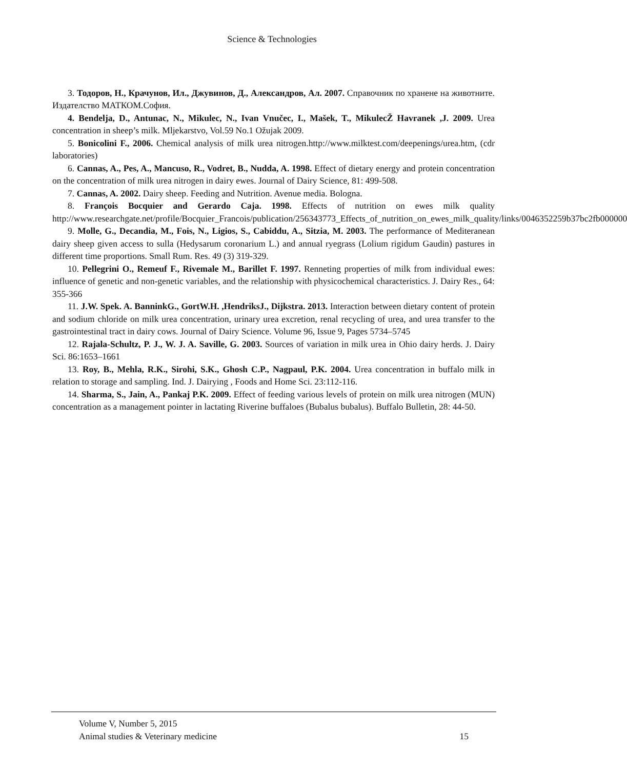Science & Technologies
3. Тодоров, Н., Крачунов, Ил., Джувинов, Д., Александров, Ал. 2007. Справочник по хранене на животните. Издателство МАТКОМ.София.
4. Bendelja, D., Antunac, N., Mikulec, N., Ivan Vnučec, I., Mašek, T., MikulecŽ Havranek ,J. 2009. Urea concentration in sheep’s milk. Mljekarstvo, Vol.59 No.1 Ožujak 2009.
5. Bonicolini F., 2006. Chemical analysis of milk urea nitrogen.http://www.milktest.com/deepenings/urea.htm, (cdr laboratories)
6. Cannas, A., Pes, A., Mancuso, R., Vodret, B., Nudda, A. 1998. Effect of dietary energy and protein concentration on the concentration of milk urea nitrogen in dairy ewes. Journal of Dairy Science, 81: 499-508.
7. Cannas, A. 2002. Dairy sheep. Feeding and Nutrition. Avenue media. Bologna.
8. François Bocquier and Gerardo Caja. 1998. Effects of nutrition on ewes milk quality http://www.researchgate.net/profile/Bocquier_Francois/publication/256343773_Effects_of_nutrition_on_ewes_milk_quality/links/0046352259b37bc2fb000000
9. Molle, G., Decandia, M., Fois, N., Ligios, S., Cabiddu, A., Sitzia, M. 2003. The performance of Mediteranean dairy sheep given access to sulla (Hedysarum coronarium L.) and annual ryegrass (Lolium rigidum Gaudin) pastures in different time proportions. Small Rum. Res. 49 (3) 319-329.
10. Pellegrini O., Remeuf F., Rivemale M., Barillet F. 1997. Renneting properties of milk from individual ewes: influence of genetic and non-genetic variables, and the relationship with physicochemical characteristics. J. Dairy Res., 64: 355-366
11. J.W. Spek. A. BanninkG., GortW.H. ,HendriksJ., Dijkstra. 2013. Interaction between dietary content of protein and sodium chloride on milk urea concentration, urinary urea excretion, renal recycling of urea, and urea transfer to the gastrointestinal tract in dairy cows. Journal of Dairy Science. Volume 96, Issue 9, Pages 5734–5745
12. Rajala-Schultz, P. J., W. J. A. Saville, G. 2003. Sources of variation in milk urea in Ohio dairy herds. J. Dairy Sci. 86:1653–1661
13. Roy, B., Mehla, R.K., Sirohi, S.K., Ghosh C.P., Nagpaul, P.K. 2004. Urea concentration in buffalo milk in relation to storage and sampling. Ind. J. Dairying , Foods and Home Sci. 23:112-116.
14. Sharma, S., Jain, A., Pankaj P.K. 2009. Effect of feeding various levels of protein on milk urea nitrogen (MUN) concentration as a management pointer in lactating Riverine buffaloes (Bubalus bubalus). Buffalo Bulletin, 28: 44-50.
Volume V, Number 5, 2015
Animal studies & Veterinary medicine 15